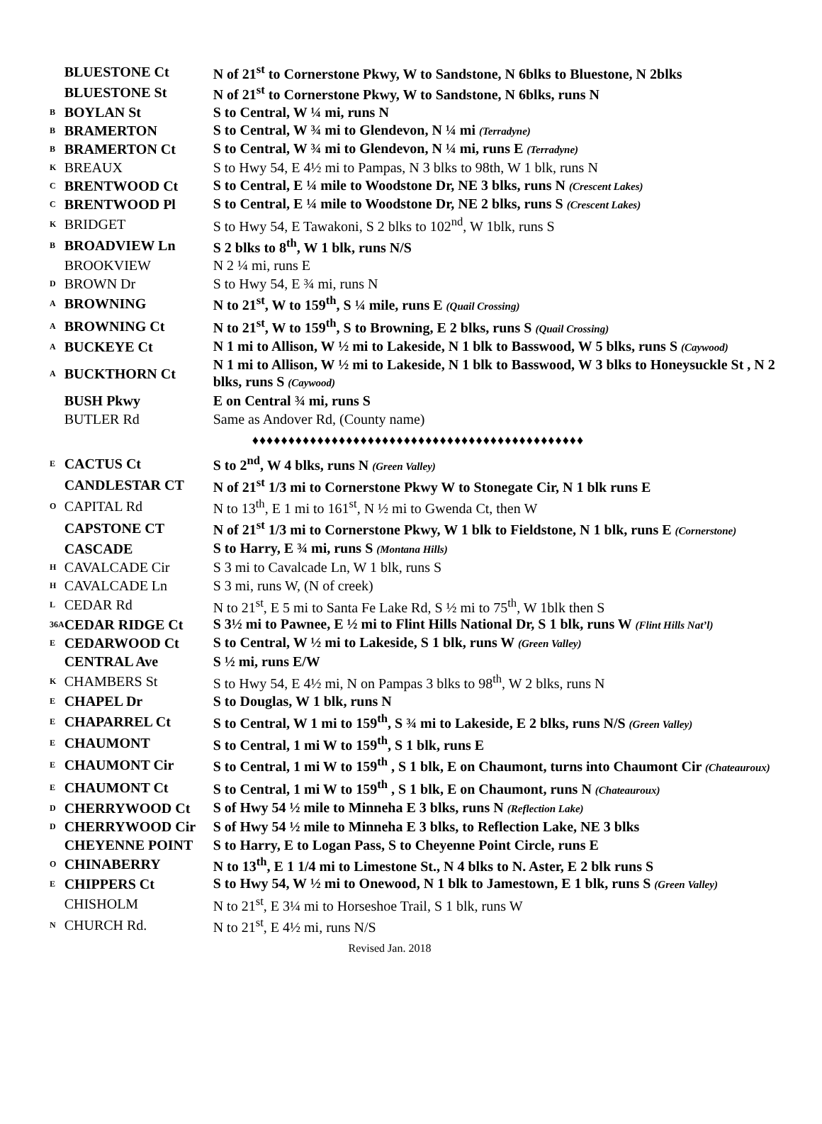| | BLUESTONE Ct | N of 21<sup>st</sup> to Cornerstone Pkwy, W to Sandstone, N 6blks to Bluestone, N 2blks |
| | BLUESTONE St | N of 21<sup>st</sup> to Cornerstone Pkwy, W to Sandstone, N 6blks, runs N |
| B | BOYLAN St | S to Central, W ¼ mi, runs N |
| B | BRAMERTON | S to Central, W ¾ mi to Glendevon, N ¼ mi (Terradyne) |
| B | BRAMERTON Ct | S to Central, W ¾ mi to Glendevon, N ¼ mi, runs E (Terradyne) |
| K | BREAUX | S to Hwy 54, E 4½ mi to Pampas, N 3 blks to 98th, W 1 blk, runs N |
| C | BRENTWOOD Ct | S to Central, E ¼ mile to Woodstone Dr, NE 3 blks, runs N (Crescent Lakes) |
| C | BRENTWOOD Pl | S to Central, E ¼ mile to Woodstone Dr, NE 2 blks, runs S (Crescent Lakes) |
| K | BRIDGET | S to Hwy 54, E Tawakoni, S 2 blks to 102<sup>nd</sup>, W 1blk, runs S |
| B | BROADVIEW Ln | S 2 blks to 8<sup>th</sup>, W 1 blk, runs N/S |
| | BROOKVIEW | N 2 ¼ mi, runs E |
| D | BROWN Dr | S to Hwy 54, E ¾ mi, runs N |
| A | BROWNING | N to 21<sup>st</sup>, W to 159<sup>th</sup>, S ¼ mile, runs E (Quail Crossing) |
| A | BROWNING Ct | N to 21<sup>st</sup>, W to 159<sup>th</sup>, S to Browning, E 2 blks, runs S (Quail Crossing) |
| A | BUCKEYE Ct | N 1 mi to Allison, W ½ mi to Lakeside, N 1 blk to Basswood, W 5 blks, runs S (Caywood) |
| A | BUCKTHORN Ct | N 1 mi to Allison, W ½ mi to Lakeside, N 1 blk to Basswood, W 3 blks to Honeysuckle St , N 2 blks, runs S (Caywood) |
| | BUSH Pkwy | E on Central ¾ mi, runs S |
| | BUTLER Rd | Same as Andover Rd, (County name) |
| ♦♦♦♦♦♦♦♦♦♦♦♦♦♦♦♦♦♦♦♦♦♦♦♦♦♦♦♦♦♦♦♦♦♦♦♦♦♦♦♦♦♦♦♦♦♦ | | |
| E | CACTUS Ct | S to 2<sup>nd</sup>, W 4 blks, runs N (Green Valley) |
| | CANDLESTAR CT | N of 21<sup>st</sup> 1/3 mi to Cornerstone Pkwy W to Stonegate Cir, N 1 blk runs E |
| O | CAPITAL Rd | N to 13<sup>th</sup>, E 1 mi to 161<sup>st</sup>, N ½ mi to Gwenda Ct, then W |
| | CAPSTONE CT | N of 21<sup>st</sup> 1/3 mi to Cornerstone Pkwy, W 1 blk to Fieldstone, N 1 blk, runs E (Cornerstone) |
| | CASCADE | S to Harry, E ¾ mi, runs S (Montana Hills) |
| H | CAVALCADE Cir | S 3 mi to Cavalcade Ln, W 1 blk, runs S |
| H | CAVALCADE Ln | S 3 mi, runs W, (N of creek) |
| L | CEDAR Rd | N to 21<sup>st</sup>, E 5 mi to Santa Fe Lake Rd, S ½ mi to 75<sup>th</sup>, W 1blk then S |
| 36A | CEDAR RIDGE Ct | S 3½ mi to Pawnee, E ½ mi to Flint Hills National Dr, S 1 blk, runs W (Flint Hills Nat’l) |
| E | CEDARWOOD Ct | S to Central, W ½ mi to Lakeside, S 1 blk, runs W (Green Valley) |
| | CENTRAL Ave | S ½ mi, runs E/W |
| K | CHAMBERS St | S to Hwy 54, E 4½ mi, N on Pampas 3 blks to 98<sup>th</sup>, W 2 blks, runs N |
| E | CHAPEL Dr | S to Douglas, W 1 blk, runs N |
| E | CHAPARREL Ct | S to Central, W 1 mi to 159<sup>th</sup>, S ¾ mi to Lakeside, E 2 blks, runs N/S (Green Valley) |
| E | CHAUMONT | S to Central, 1 mi W to 159<sup>th</sup>, S 1 blk, runs E |
| E | CHAUMONT Cir | S to Central, 1 mi W to 159<sup>th</sup> , S 1 blk, E on Chaumont, turns into Chaumont Cir (Chateauroux) |
| E | CHAUMONT Ct | S to Central, 1 mi W to 159<sup>th</sup> , S 1 blk, E on Chaumont, runs N (Chateauroux) |
| D | CHERRYWOOD Ct | S of Hwy 54 ½ mile to Minneha E 3 blks, runs N (Reflection Lake) |
| D | CHERRYWOOD Cir | S of Hwy 54 ½ mile to Minneha E 3 blks, to Reflection Lake, NE 3 blks |
| | CHEYENNE POINT | S to Harry, E to Logan Pass, S to Cheyenne Point Circle, runs E |
| O | CHINABERRY | N to 13<sup>th</sup>, E 1 1/4 mi to Limestone St., N 4 blks to N. Aster, E 2 blk runs S |
| E | CHIPPERS Ct | S to Hwy 54, W ½ mi to Onewood, N 1 blk to Jamestown, E 1 blk, runs S (Green Valley) |
| | CHISHOLM | N to 21<sup>st</sup>, E 3¼ mi to Horseshoe Trail, S 1 blk, runs W |
| N | CHURCH Rd. | N to 21<sup>st</sup>, E 4½ mi, runs N/S |
Revised Jan. 2018